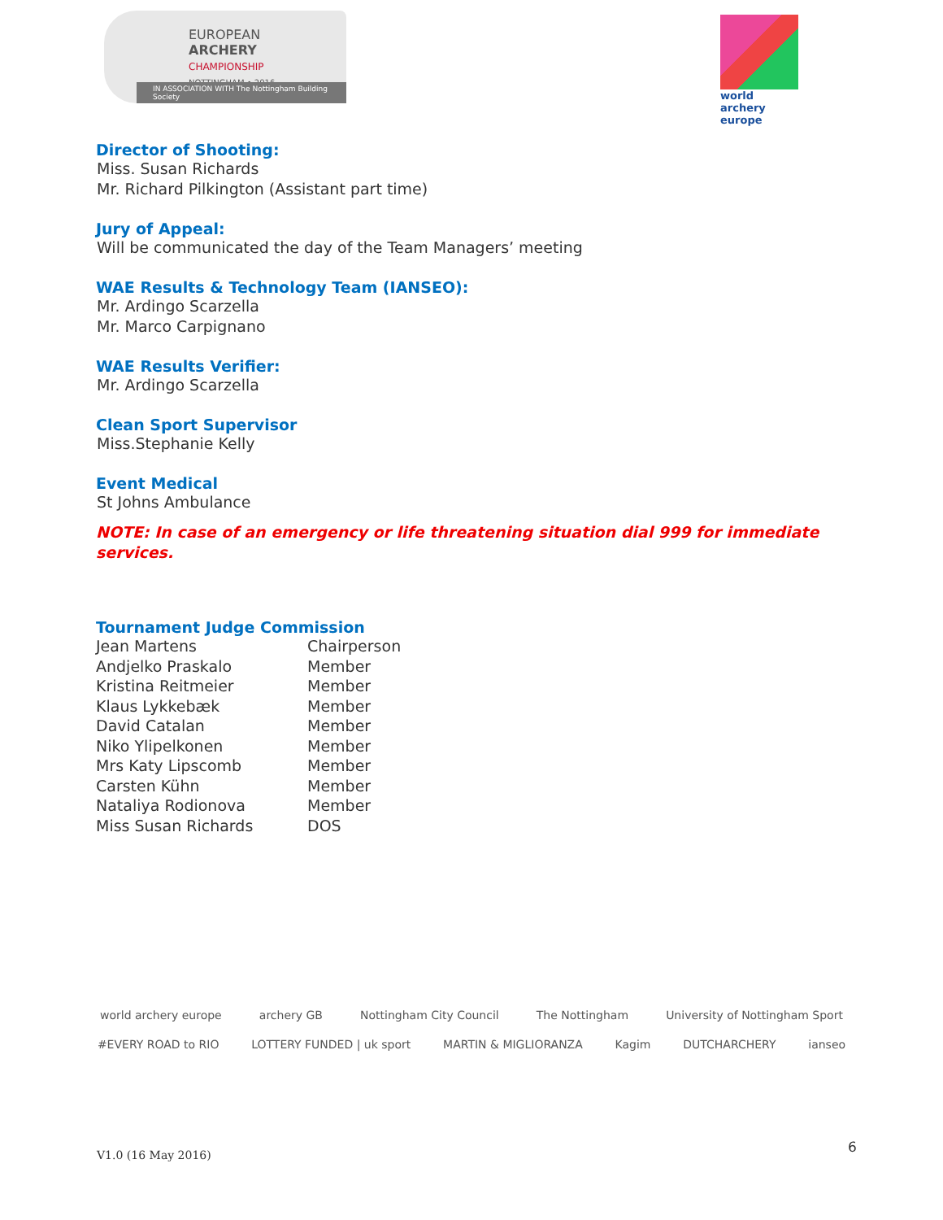EUROPEAN
ARCHERY
CHAMPIONSHIP
NOTTINGHAM • 2016
IN ASSOCIATION WITH The Nottingham Building Society
world archery europe
Director of Shooting:
Miss. Susan Richards
Mr. Richard Pilkington (Assistant part time)
Jury of Appeal:
Will be communicated the day of the Team Managers’ meeting
WAE Results & Technology Team (IANSEO):
Mr. Ardingo Scarzella
Mr. Marco Carpignano
WAE Results Verifier:
Mr. Ardingo Scarzella
Clean Sport Supervisor
Miss.Stephanie Kelly
Event Medical
St Johns Ambulance
NOTE: In case of an emergency or life threatening situation dial 999 for immediate services.
Tournament Judge Commission
| Jean Martens | Chairperson |
| Andjelko Praskalo | Member |
| Kristina Reitmeier | Member |
| Klaus Lykkebæk | Member |
| David Catalan | Member |
| Niko Ylipelkonen | Member |
| Mrs Katy Lipscomb | Member |
| Carsten Kühn | Member |
| Nataliya Rodionova | Member |
| Miss Susan Richards | DOS |
world archery europe archery GB Nottingham City Council The Nottingham University of Nottingham Sport #EVERY ROAD to RIO LOTTERY FUNDED | uk sport MARTIN & MIGLIORANZA Kagim DUTCHARCHERY ianseo
V1.0 (16 May 2016) 6